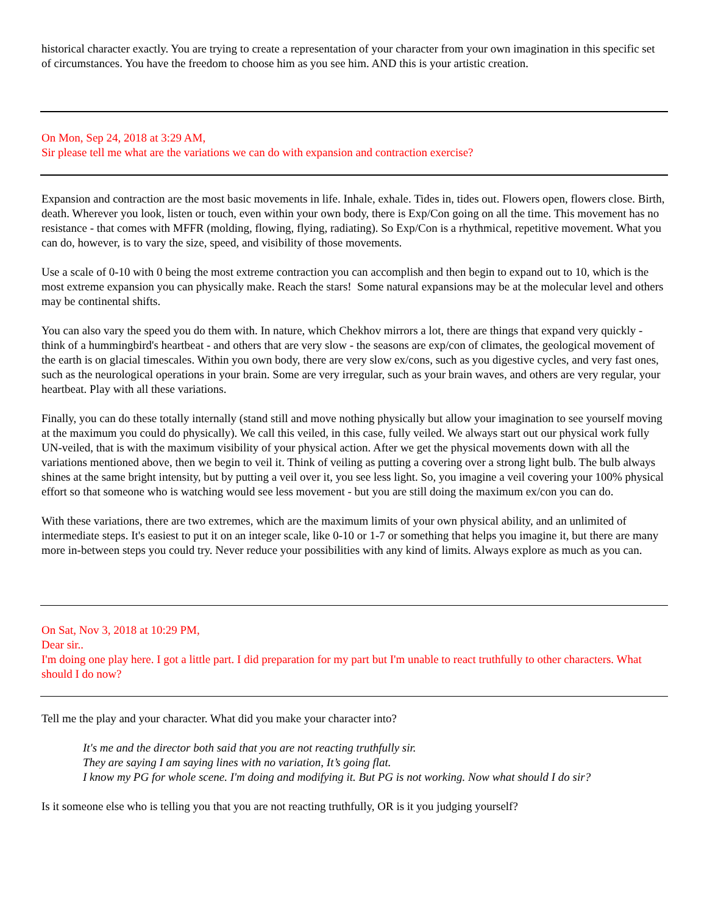historical character exactly. You are trying to create a representation of your character from your own imagination in this specific set of circumstances. You have the freedom to choose him as you see him. AND this is your artistic creation.
On Mon, Sep 24, 2018 at 3:29 AM,
Sir please tell me what are the variations we can do with expansion and contraction exercise?
Expansion and contraction are the most basic movements in life. Inhale, exhale. Tides in, tides out. Flowers open, flowers close. Birth, death. Wherever you look, listen or touch, even within your own body, there is Exp/Con going on all the time. This movement has no resistance - that comes with MFFR (molding, flowing, flying, radiating). So Exp/Con is a rhythmical, repetitive movement. What you can do, however, is to vary the size, speed, and visibility of those movements.
Use a scale of 0-10 with 0 being the most extreme contraction you can accomplish and then begin to expand out to 10, which is the most extreme expansion you can physically make. Reach the stars! Some natural expansions may be at the molecular level and others may be continental shifts.
You can also vary the speed you do them with. In nature, which Chekhov mirrors a lot, there are things that expand very quickly - think of a hummingbird's heartbeat - and others that are very slow - the seasons are exp/con of climates, the geological movement of the earth is on glacial timescales. Within you own body, there are very slow ex/cons, such as you digestive cycles, and very fast ones, such as the neurological operations in your brain. Some are very irregular, such as your brain waves, and others are very regular, your heartbeat. Play with all these variations.
Finally, you can do these totally internally (stand still and move nothing physically but allow your imagination to see yourself moving at the maximum you could do physically). We call this veiled, in this case, fully veiled. We always start out our physical work fully UN-veiled, that is with the maximum visibility of your physical action. After we get the physical movements down with all the variations mentioned above, then we begin to veil it. Think of veiling as putting a covering over a strong light bulb. The bulb always shines at the same bright intensity, but by putting a veil over it, you see less light. So, you imagine a veil covering your 100% physical effort so that someone who is watching would see less movement - but you are still doing the maximum ex/con you can do.
With these variations, there are two extremes, which are the maximum limits of your own physical ability, and an unlimited of intermediate steps. It's easiest to put it on an integer scale, like 0-10 or 1-7 or something that helps you imagine it, but there are many more in-between steps you could try. Never reduce your possibilities with any kind of limits. Always explore as much as you can.
On Sat, Nov 3, 2018 at 10:29 PM,
Dear sir..
I'm doing one play here. I got a little part. I did preparation for my part but I'm unable to react truthfully to other characters. What should I do now?
Tell me the play and your character. What did you make your character into?
It's me and the director both said that you are not reacting truthfully sir.
They are saying I am saying lines with no variation, It’s going flat.
I know my PG for whole scene. I'm doing and modifying it. But PG is not working. Now what should I do sir?
Is it someone else who is telling you that you are not reacting truthfully, OR is it you judging yourself?